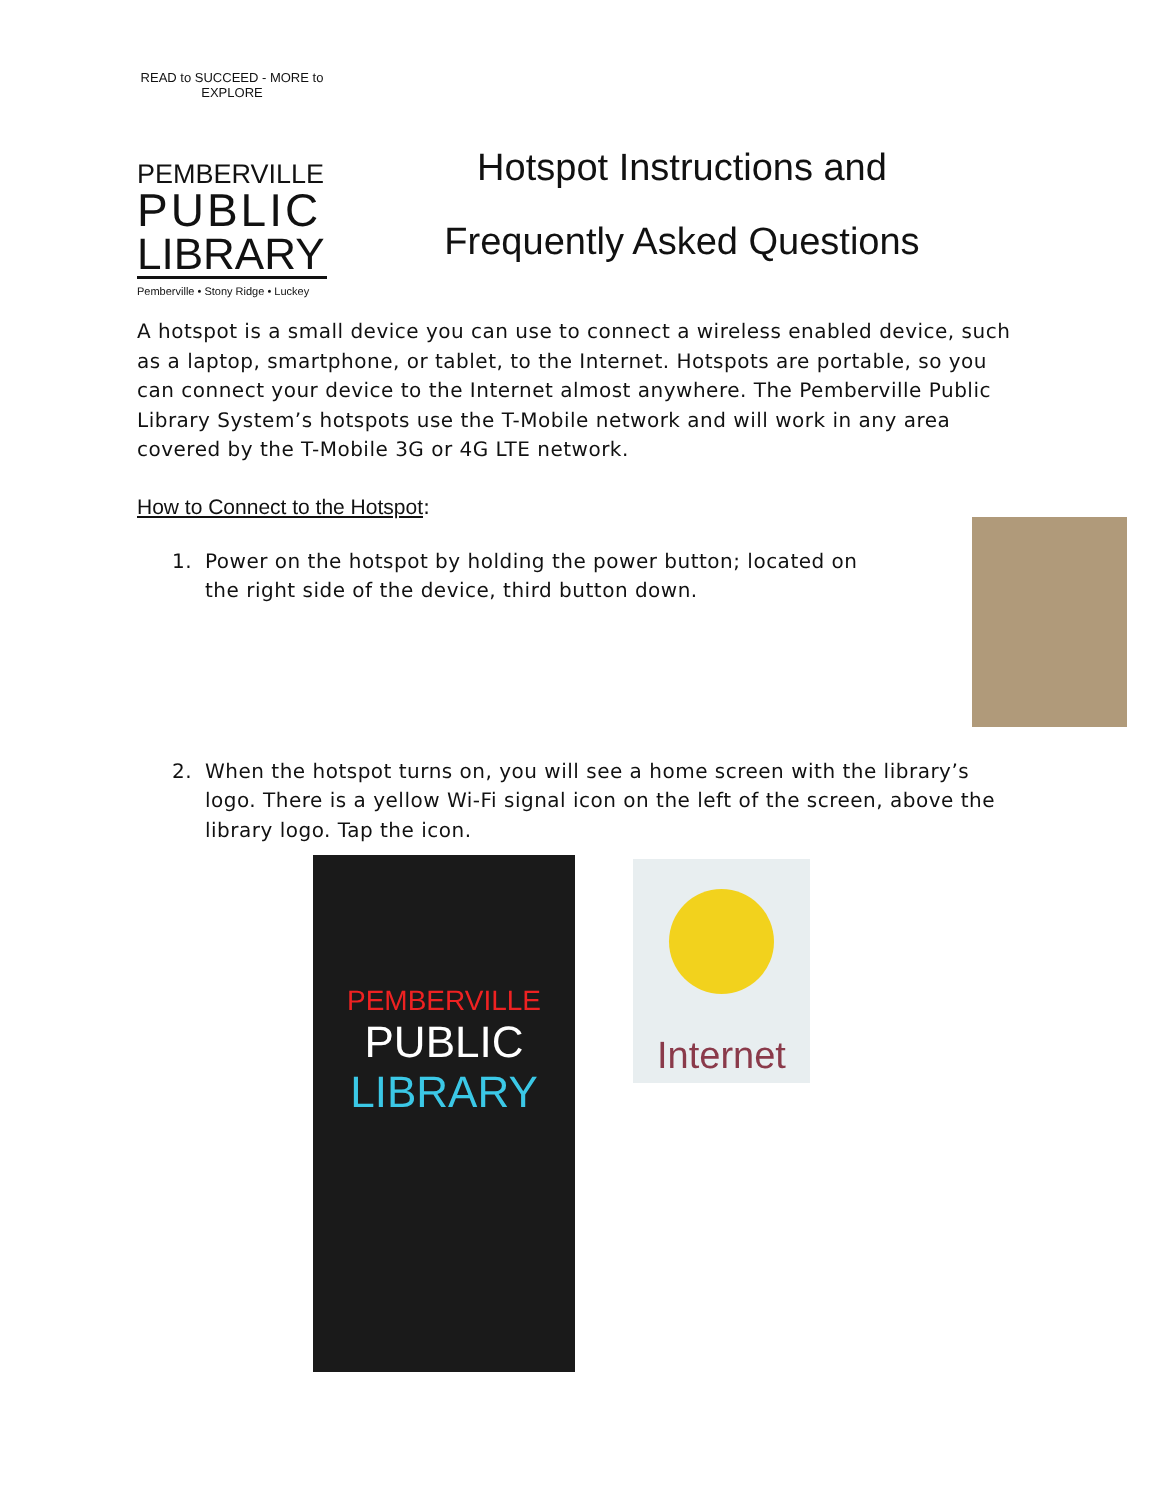READ to SUCCEED - MORE to EXPLORE
PEMBERVILLE
PUBLIC
LIBRARY
Pemberville • Stony Ridge • Luckey
Hotspot Instructions and
Frequently Asked Questions
A hotspot is a small device you can use to connect a wireless enabled device, such as a laptop, smartphone, or tablet, to the Internet. Hotspots are portable, so you can connect your device to the Internet almost anywhere. The Pemberville Public Library System’s hotspots use the T-Mobile network and will work in any area covered by the T-Mobile 3G or 4G LTE network.
How to Connect to the Hotspot:
1. Power on the hotspot by holding the power button; located on the right side of the device, third button down.
2. When the hotspot turns on, you will see a home screen with the library’s logo. There is a yellow Wi-Fi signal icon on the left of the screen, above the library logo. Tap the icon.
PEMBERVILLE
PUBLIC
LIBRARY
Internet